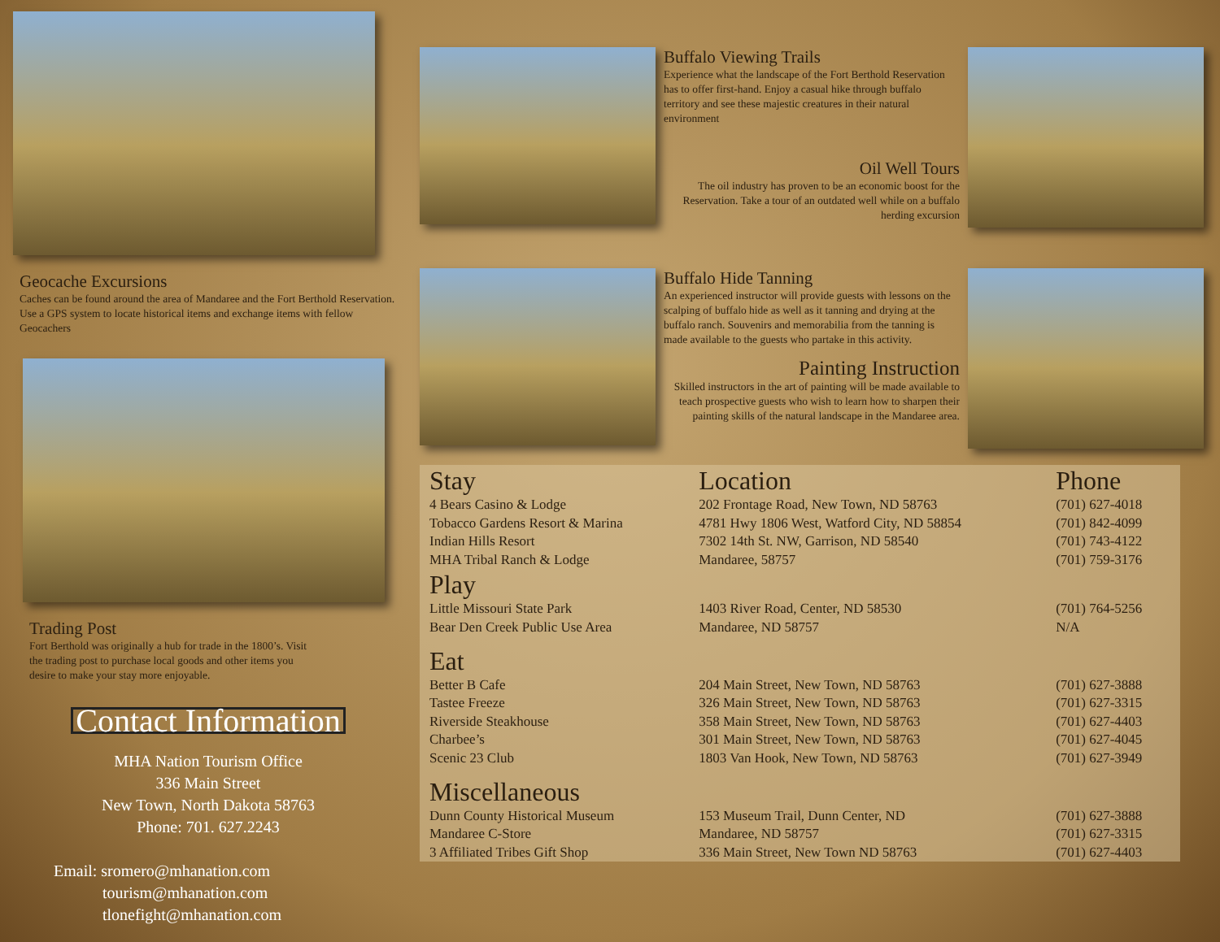Geocache Excursions
Caches can be found around the area of Mandaree and the Fort Berthold Reservation. Use a GPS system to locate historical items and exchange items with fellow Geocachers
Trading Post
Fort Berthold was originally a hub for trade in the 1800’s. Visit the trading post to purchase local goods and other items you desire to make your stay more enjoyable.
Contact Information
MHA Nation Tourism Office
336 Main Street
New Town, North Dakota 58763
Phone: 701. 627.2243
Email: sromero@mhanation.com
tourism@mhanation.com
tlonefight@mhanation.com
Buffalo Viewing Trails
Experience what the landscape of the Fort Berthold Reservation has to offer first-hand. Enjoy a casual hike through buffalo territory and see these majestic creatures in their natural environment
Oil Well Tours
The oil industry has proven to be an economic boost for the Reservation. Take a tour of an outdated well while on a buffalo herding excursion
Buffalo Hide Tanning
An experienced instructor will provide guests with lessons on the scalping of buffalo hide as well as it tanning and drying at the buffalo ranch. Souvenirs and memorabilia from the tanning is made available to the guests who partake in this activity.
Painting Instruction
Skilled instructors in the art of painting will be made available to teach prospective guests who wish to learn how to sharpen their painting skills of the natural landscape in the Mandaree area.
| Stay | Location | Phone |
| --- | --- | --- |
| 4 Bears Casino & Lodge | 202 Frontage Road, New Town, ND 58763 | (701) 627-4018 |
| Tobacco Gardens Resort & Marina | 4781 Hwy 1806 West, Watford City, ND 58854 | (701) 842-4099 |
| Indian Hills Resort | 7302 14th St. NW, Garrison, ND 58540 | (701) 743-4122 |
| MHA Tribal Ranch & Lodge | Mandaree, 58757 | (701) 759-3176 |
| Play | | |
| Little Missouri State Park | 1403 River Road, Center, ND 58530 | (701) 764-5256 |
| Bear Den Creek Public Use Area | Mandaree, ND 58757 | N/A |
| Eat | | |
| Better B Cafe | 204 Main Street, New Town, ND 58763 | (701) 627-3888 |
| Tastee Freeze | 326 Main Street, New Town, ND 58763 | (701) 627-3315 |
| Riverside Steakhouse | 358 Main Street, New Town, ND 58763 | (701) 627-4403 |
| Charbee’s | 301 Main Street, New Town, ND 58763 | (701) 627-4045 |
| Scenic 23 Club | 1803 Van Hook, New Town, ND 58763 | (701) 627-3949 |
| Miscellaneous | | |
| Dunn County Historical Museum | 153 Museum Trail, Dunn Center, ND | (701) 627-3888 |
| Mandaree C-Store | Mandaree, ND 58757 | (701) 627-3315 |
| 3 Affiliated Tribes Gift Shop | 336 Main Street, New Town ND 58763 | (701) 627-4403 |